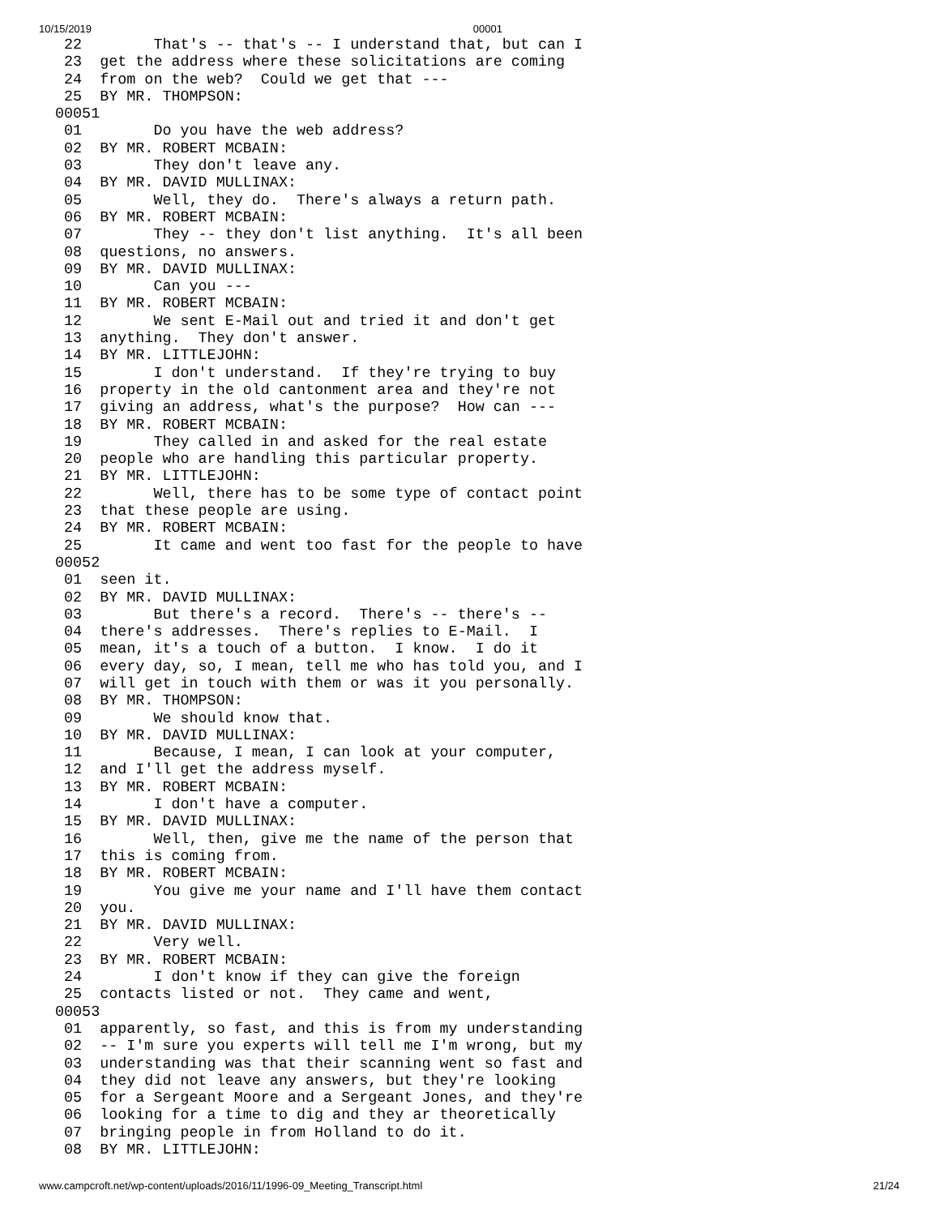10/15/2019 00001
 22        That's -- that's -- I understand that, but can I
 23  get the address where these solicitations are coming
 24  from on the web?  Could we get that ---
 25  BY MR. THOMPSON:
00051
 01        Do you have the web address?
 02  BY MR. ROBERT MCBAIN:
 03        They don't leave any.
 04  BY MR. DAVID MULLINAX:
 05        Well, they do.  There's always a return path.
 06  BY MR. ROBERT MCBAIN:
 07        They -- they don't list anything.  It's all been
 08  questions, no answers.
 09  BY MR. DAVID MULLINAX:
 10        Can you ---
 11  BY MR. ROBERT MCBAIN:
 12        We sent E-Mail out and tried it and don't get
 13  anything.  They don't answer.
 14  BY MR. LITTLEJOHN:
 15        I don't understand.  If they're trying to buy
 16  property in the old cantonment area and they're not
 17  giving an address, what's the purpose?  How can ---
 18  BY MR. ROBERT MCBAIN:
 19        They called in and asked for the real estate
 20  people who are handling this particular property.
 21  BY MR. LITTLEJOHN:
 22        Well, there has to be some type of contact point
 23  that these people are using.
 24  BY MR. ROBERT MCBAIN:
 25        It came and went too fast for the people to have
00052
 01  seen it.
 02  BY MR. DAVID MULLINAX:
 03        But there's a record.  There's -- there's --
 04  there's addresses.  There's replies to E-Mail.  I
 05  mean, it's a touch of a button.  I know.  I do it
 06  every day, so, I mean, tell me who has told you, and I
 07  will get in touch with them or was it you personally.
 08  BY MR. THOMPSON:
 09        We should know that.
 10  BY MR. DAVID MULLINAX:
 11        Because, I mean, I can look at your computer,
 12  and I'll get the address myself.
 13  BY MR. ROBERT MCBAIN:
 14        I don't have a computer.
 15  BY MR. DAVID MULLINAX:
 16        Well, then, give me the name of the person that
 17  this is coming from.
 18  BY MR. ROBERT MCBAIN:
 19        You give me your name and I'll have them contact
 20  you.
 21  BY MR. DAVID MULLINAX:
 22        Very well.
 23  BY MR. ROBERT MCBAIN:
 24        I don't know if they can give the foreign
 25  contacts listed or not.  They came and went,
00053
 01  apparently, so fast, and this is from my understanding
 02  -- I'm sure you experts will tell me I'm wrong, but my
 03  understanding was that their scanning went so fast and
 04  they did not leave any answers, but they're looking
 05  for a Sergeant Moore and a Sergeant Jones, and they're
 06  looking for a time to dig and they ar theoretically
 07  bringing people in from Holland to do it.
 08  BY MR. LITTLEJOHN:
www.campcroft.net/wp-content/uploads/2016/11/1996-09_Meeting_Transcript.html 21/24